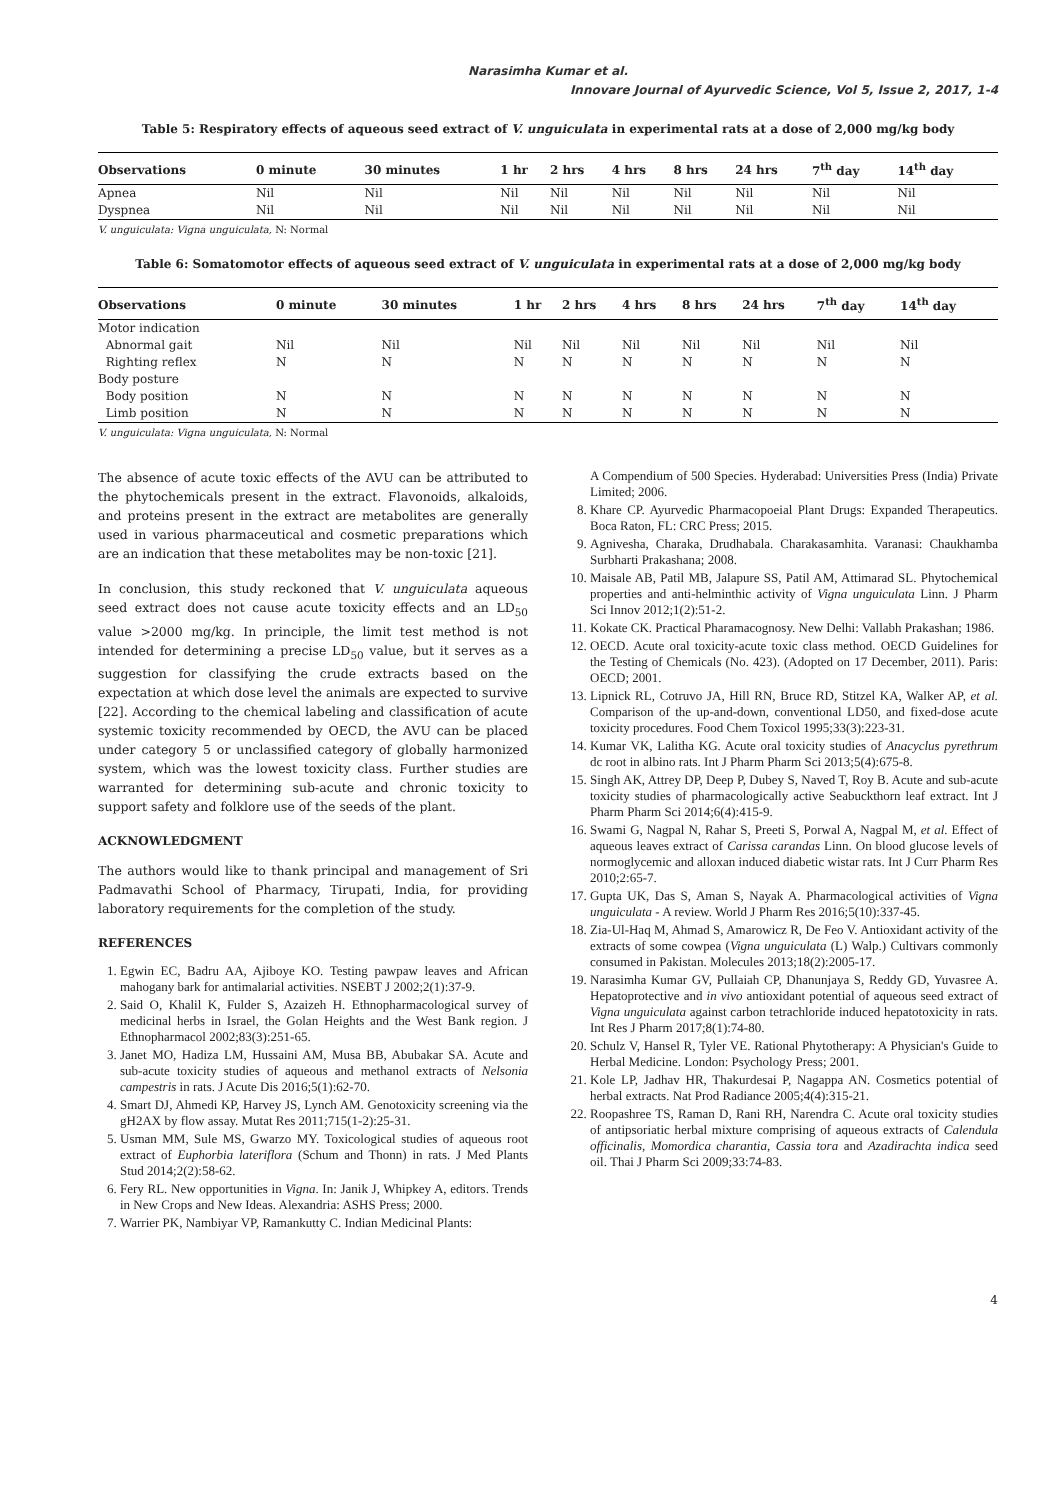Narasimha Kumar et al.
Innovare Journal of Ayurvedic Science, Vol 5, Issue 2, 2017, 1-4
Table 5: Respiratory effects of aqueous seed extract of V. unguiculata in experimental rats at a dose of 2,000 mg/kg body
| Observations | 0 minute | 30 minutes | 1 hr | 2 hrs | 4 hrs | 8 hrs | 24 hrs | 7<sup>th</sup> day | 14<sup>th</sup> day |
| --- | --- | --- | --- | --- | --- | --- | --- | --- | --- |
| Apnea | Nil | Nil | Nil | Nil | Nil | Nil | Nil | Nil | Nil |
| Dyspnea | Nil | Nil | Nil | Nil | Nil | Nil | Nil | Nil | Nil |
V. unguiculata: Vigna unguiculata, N: Normal
Table 6: Somatomotor effects of aqueous seed extract of V. unguiculata in experimental rats at a dose of 2,000 mg/kg body
| Observations | 0 minute | 30 minutes | 1 hr | 2 hrs | 4 hrs | 8 hrs | 24 hrs | 7<sup>th</sup> day | 14<sup>th</sup> day |
| --- | --- | --- | --- | --- | --- | --- | --- | --- | --- |
| Motor indication | | | | | | | | | |
| Abnormal gait | Nil | Nil | Nil | Nil | Nil | Nil | Nil | Nil | Nil |
| Righting reflex | N | N | N | N | N | N | N | N | N |
| Body posture | | | | | | | | | |
| Body position | N | N | N | N | N | N | N | N | N |
| Limb position | N | N | N | N | N | N | N | N | N |
V. unguiculata: Vigna unguiculata, N: Normal
The absence of acute toxic effects of the AVU can be attributed to the phytochemicals present in the extract. Flavonoids, alkaloids, and proteins present in the extract are metabolites are generally used in various pharmaceutical and cosmetic preparations which are an indication that these metabolites may be non-toxic [21].
In conclusion, this study reckoned that V. unguiculata aqueous seed extract does not cause acute toxicity effects and an LD<sub>50</sub> value >2000 mg/kg. In principle, the limit test method is not intended for determining a precise LD<sub>50</sub> value, but it serves as a suggestion for classifying the crude extracts based on the expectation at which dose level the animals are expected to survive [22]. According to the chemical labeling and classification of acute systemic toxicity recommended by OECD, the AVU can be placed under category 5 or unclassified category of globally harmonized system, which was the lowest toxicity class. Further studies are warranted for determining sub-acute and chronic toxicity to support safety and folklore use of the seeds of the plant.
ACKNOWLEDGMENT
The authors would like to thank principal and management of Sri Padmavathi School of Pharmacy, Tirupati, India, for providing laboratory requirements for the completion of the study.
REFERENCES
1. Egwin EC, Badru AA, Ajiboye KO. Testing pawpaw leaves and African mahogany bark for antimalarial activities. NSEBT J 2002;2(1):37-9.
2. Said O, Khalil K, Fulder S, Azaizeh H. Ethnopharmacological survey of medicinal herbs in Israel, the Golan Heights and the West Bank region. J Ethnopharmacol 2002;83(3):251-65.
3. Janet MO, Hadiza LM, Hussaini AM, Musa BB, Abubakar SA. Acute and sub-acute toxicity studies of aqueous and methanol extracts of Nelsonia campestris in rats. J Acute Dis 2016;5(1):62-70.
4. Smart DJ, Ahmedi KP, Harvey JS, Lynch AM. Genotoxicity screening via the gH2AX by flow assay. Mutat Res 2011;715(1-2):25-31.
5. Usman MM, Sule MS, Gwarzo MY. Toxicological studies of aqueous root extract of Euphorbia lateriflora (Schum and Thonn) in rats. J Med Plants Stud 2014;2(2):58-62.
6. Fery RL. New opportunities in Vigna. In: Janik J, Whipkey A, editors. Trends in New Crops and New Ideas. Alexandria: ASHS Press; 2000.
7. Warrier PK, Nambiyar VP, Ramankutty C. Indian Medicinal Plants:
A Compendium of 500 Species. Hyderabad: Universities Press (India) Private Limited; 2006.
8. Khare CP. Ayurvedic Pharmacopoeial Plant Drugs: Expanded Therapeutics. Boca Raton, FL: CRC Press; 2015.
9. Agnivesha, Charaka, Drudhabala. Charakasamhita. Varanasi: Chaukhamba Surbharti Prakashana; 2008.
10. Maisale AB, Patil MB, Jalapure SS, Patil AM, Attimarad SL. Phytochemical properties and anti-helminthic activity of Vigna unguiculata Linn. J Pharm Sci Innov 2012;1(2):51-2.
11. Kokate CK. Practical Pharamacognosy. New Delhi: Vallabh Prakashan; 1986.
12. OECD. Acute oral toxicity-acute toxic class method. OECD Guidelines for the Testing of Chemicals (No. 423). (Adopted on 17 December, 2011). Paris: OECD; 2001.
13. Lipnick RL, Cotruvo JA, Hill RN, Bruce RD, Stitzel KA, Walker AP, et al. Comparison of the up-and-down, conventional LD50, and fixed-dose acute toxicity procedures. Food Chem Toxicol 1995;33(3):223-31.
14. Kumar VK, Lalitha KG. Acute oral toxicity studies of Anacyclus pyrethrum dc root in albino rats. Int J Pharm Pharm Sci 2013;5(4):675-8.
15. Singh AK, Attrey DP, Deep P, Dubey S, Naved T, Roy B. Acute and sub-acute toxicity studies of pharmacologically active Seabuckthorn leaf extract. Int J Pharm Pharm Sci 2014;6(4):415-9.
16. Swami G, Nagpal N, Rahar S, Preeti S, Porwal A, Nagpal M, et al. Effect of aqueous leaves extract of Carissa carandas Linn. On blood glucose levels of normoglycemic and alloxan induced diabetic wistar rats. Int J Curr Pharm Res 2010;2:65-7.
17. Gupta UK, Das S, Aman S, Nayak A. Pharmacological activities of Vigna unguiculata - A review. World J Pharm Res 2016;5(10):337-45.
18. Zia-Ul-Haq M, Ahmad S, Amarowicz R, De Feo V. Antioxidant activity of the extracts of some cowpea (Vigna unguiculata (L) Walp.) Cultivars commonly consumed in Pakistan. Molecules 2013;18(2):2005-17.
19. Narasimha Kumar GV, Pullaiah CP, Dhanunjaya S, Reddy GD, Yuvasree A. Hepatoprotective and in vivo antioxidant potential of aqueous seed extract of Vigna unguiculata against carbon tetrachloride induced hepatotoxicity in rats. Int Res J Pharm 2017;8(1):74-80.
20. Schulz V, Hansel R, Tyler VE. Rational Phytotherapy: A Physician's Guide to Herbal Medicine. London: Psychology Press; 2001.
21. Kole LP, Jadhav HR, Thakurdesai P, Nagappa AN. Cosmetics potential of herbal extracts. Nat Prod Radiance 2005;4(4):315-21.
22. Roopashree TS, Raman D, Rani RH, Narendra C. Acute oral toxicity studies of antipsoriatic herbal mixture comprising of aqueous extracts of Calendula officinalis, Momordica charantia, Cassia tora and Azadirachta indica seed oil. Thai J Pharm Sci 2009;33:74-83.
4